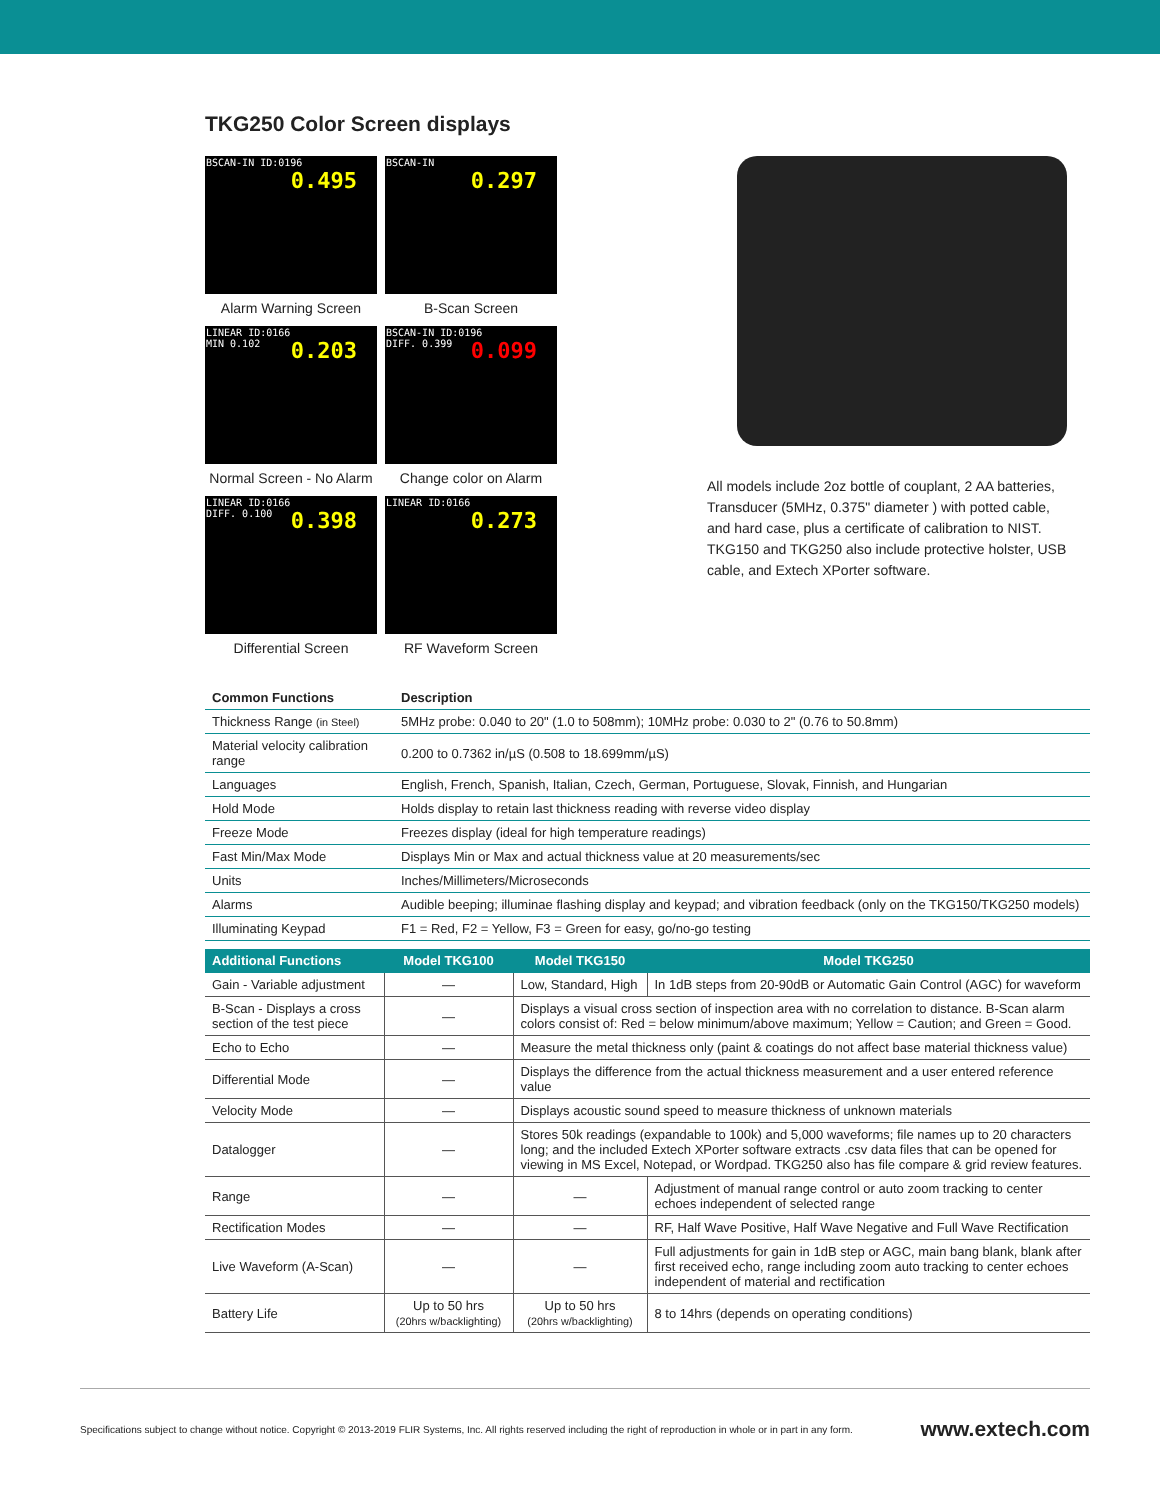TKG250 Color Screen displays
BSCAN-IN ID:0196
0.495
Alarm Warning Screen
BSCAN-IN
0.297
B-Scan Screen
LINEAR ID:0166
MIN 0.102
0.203
Normal Screen - No Alarm
BSCAN-IN ID:0196
DIFF. 0.399
0.099
Change color on Alarm
LINEAR ID:0166
DIFF. 0.100
0.398
Differential Screen
LINEAR ID:0166
0.273
RF Waveform Screen
All models include 2oz bottle of couplant, 2 AA batteries, Transducer (5MHz, 0.375" diameter ) with potted cable, and hard case, plus a certificate of calibration to NIST. TKG150 and TKG250 also include protective holster, USB cable, and Extech XPorter software.
| Common Functions | Description |
| --- | --- |
| Thickness Range (in Steel) | 5MHz probe: 0.040 to 20" (1.0 to 508mm); 10MHz probe: 0.030 to 2" (0.76 to 50.8mm) |
| Material velocity calibration range | 0.200 to 0.7362 in/µS (0.508 to 18.699mm/µS) |
| Languages | English, French, Spanish, Italian, Czech, German, Portuguese, Slovak, Finnish, and Hungarian |
| Hold Mode | Holds display to retain last thickness reading with reverse video display |
| Freeze Mode | Freezes display (ideal for high temperature readings) |
| Fast Min/Max Mode | Displays Min or Max and actual thickness value at 20 measurements/sec |
| Units | Inches/Millimeters/Microseconds |
| Alarms | Audible beeping; illuminae flashing display and keypad; and vibration feedback (only on the TKG150/TKG250 models) |
| Illuminating Keypad | F1 = Red, F2 = Yellow, F3 = Green for easy, go/no-go testing |
| Additional Functions | Model TKG100 | Model TKG150 | Model TKG250 |
| --- | --- | --- | --- |
| Gain - Variable adjustment | — | Low, Standard, High | In 1dB steps from 20-90dB or Automatic Gain Control (AGC) for waveform |
| B-Scan - Displays a cross section of the test piece | — | Displays a visual cross section of inspection area with no correlation to distance. B-Scan alarm colors consist of: Red = below minimum/above maximum; Yellow = Caution; and Green = Good. | |
| Echo to Echo | — | Measure the metal thickness only (paint & coatings do not affect base material thickness value) | |
| Differential Mode | — | Displays the difference from the actual thickness measurement and a user entered reference value | |
| Velocity Mode | — | Displays acoustic sound speed to measure thickness of unknown materials | |
| Datalogger | — | Stores 50k readings (expandable to 100k) and 5,000 waveforms; file names up to 20 characters long; and the included Extech XPorter software extracts .csv data files that can be opened for viewing in MS Excel, Notepad, or Wordpad. TKG250 also has file compare & grid review features. | |
| Range | — | — | Adjustment of manual range control or auto zoom tracking to center echoes independent of selected range |
| Rectification Modes | — | — | RF, Half Wave Positive, Half Wave Negative and Full Wave Rectification |
| Live Waveform (A-Scan) | — | — | Full adjustments for gain in 1dB step or AGC, main bang blank, blank after first received echo, range including zoom auto tracking to center echoes independent of material and rectification |
| Battery Life | Up to 50 hrs (20hrs w/backlighting) | Up to 50 hrs (20hrs w/backlighting) | 8 to 14hrs (depends on operating conditions) |
Specifications subject to change without notice. Copyright © 2013-2019 FLIR Systems, Inc. All rights reserved including the right of reproduction in whole or in part in any form. www.extech.com